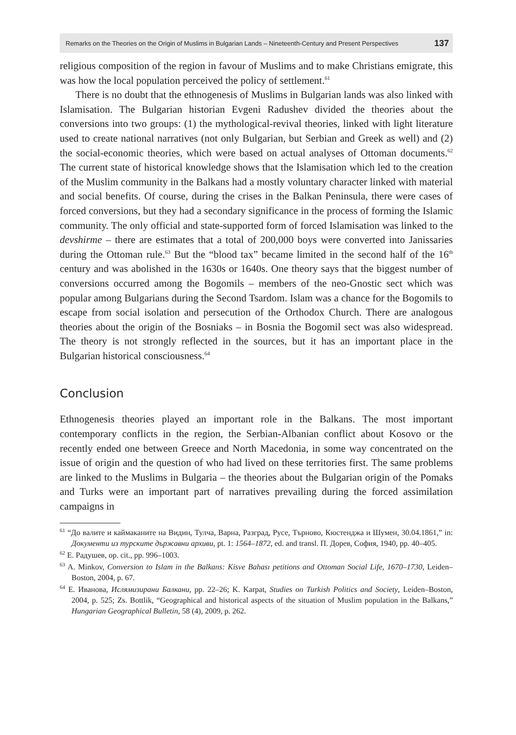Remarks on the Theories on the Origin of Muslims in Bulgarian Lands – Nineteenth-Century and Present Perspectives 137
religious composition of the region in favour of Muslims and to make Christians emigrate, this was how the local population perceived the policy of settlement.<sup>61</sup>
There is no doubt that the ethnogenesis of Muslims in Bulgarian lands was also linked with Islamisation. The Bulgarian historian Evgeni Radushev divided the theories about the conversions into two groups: (1) the mythological-revival theories, linked with light literature used to create national narratives (not only Bulgarian, but Serbian and Greek as well) and (2) the social-economic theories, which were based on actual analyses of Ottoman documents.<sup>62</sup> The current state of historical knowledge shows that the Islamisation which led to the creation of the Muslim community in the Balkans had a mostly voluntary character linked with material and social benefits. Of course, during the crises in the Balkan Peninsula, there were cases of forced conversions, but they had a secondary significance in the process of forming the Islamic community. The only official and state-supported form of forced Islamisation was linked to the devshirme – there are estimates that a total of 200,000 boys were converted into Janissaries during the Ottoman rule.<sup>63</sup> But the “blood tax” became limited in the second half of the 16<sup>th</sup> century and was abolished in the 1630s or 1640s. One theory says that the biggest number of conversions occurred among the Bogomils – members of the neo-Gnostic sect which was popular among Bulgarians during the Second Tsardom. Islam was a chance for the Bogomils to escape from social isolation and persecution of the Orthodox Church. There are analogous theories about the origin of the Bosniaks – in Bosnia the Bogomil sect was also widespread. The theory is not strongly reflected in the sources, but it has an important place in the Bulgarian historical consciousness.<sup>64</sup>
Conclusion
Ethnogenesis theories played an important role in the Balkans. The most important contemporary conflicts in the region, the Serbian-Albanian conflict about Kosovo or the recently ended one between Greece and North Macedonia, in some way concentrated on the issue of origin and the question of who had lived on these territories first. The same problems are linked to the Muslims in Bulgaria – the theories about the Bulgarian origin of the Pomaks and Turks were an important part of narratives prevailing during the forced assimilation campaigns in
<sup>61</sup> “До валите и каймаканите на Видин, Тулча, Варна, Разград, Русе, Търново, Кюстенджа и Шумен, 30.04.1861,” in: Документи из турските държавни архиви, pt. 1: 1564–1872, ed. and transl. П. Дорев, София, 1940, pp. 40–405.
<sup>62</sup> Е. Радушев, op. cit., pp. 996–1003.
<sup>63</sup> A. Minkov, Conversion to Islam in the Balkans: Kisve Bahası petitions and Ottoman Social Life, 1670–1730, Leiden–Boston, 2004, p. 67.
<sup>64</sup> Е. Иванова, Ислямизирани Балкани, pp. 22–26; K. Karpat, Studies on Turkish Politics and Society, Leiden–Boston, 2004, p. 525; Zs. Bottlik, “Geographical and historical aspects of the situation of Muslim population in the Balkans,” Hungarian Geographical Bulletin, 58 (4), 2009, p. 262.